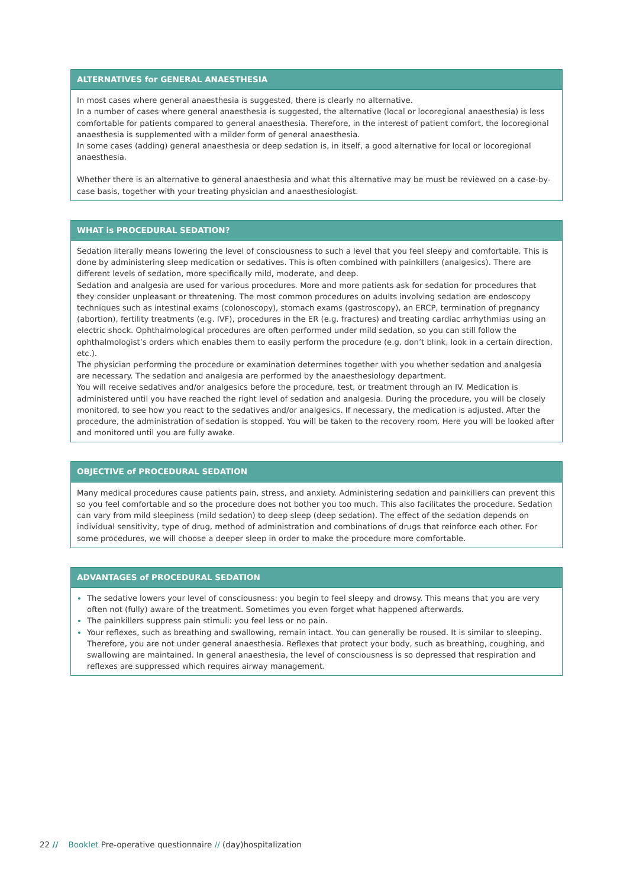ALTERNATIVES for GENERAL ANAESTHESIA
In most cases where general anaesthesia is suggested, there is clearly no alternative.
In a number of cases where general anaesthesia is suggested, the alternative (local or locoregional anaesthesia) is less comfortable for patients compared to general anaesthesia. Therefore, in the interest of patient comfort, the locoregional anaesthesia is supplemented with a milder form of general anaesthesia.
In some cases (adding) general anaesthesia or deep sedation is, in itself, a good alternative for local or locoregional anaesthesia.
Whether there is an alternative to general anaesthesia and what this alternative may be must be reviewed on a case-by-case basis, together with your treating physician and anaesthesiologist.
WHAT is PROCEDURAL SEDATION?
Sedation literally means lowering the level of consciousness to such a level that you feel sleepy and comfortable. This is done by administering sleep medication or sedatives. This is often combined with painkillers (analgesics). There are different levels of sedation, more specifically mild, moderate, and deep.
Sedation and analgesia are used for various procedures. More and more patients ask for sedation for procedures that they consider unpleasant or threatening. The most common procedures on adults involving sedation are endoscopy techniques such as intestinal exams (colonoscopy), stomach exams (gastroscopy), an ERCP, termination of pregnancy (abortion), fertility treatments (e.g. IVF), procedures in the ER (e.g. fractures) and treating cardiac arrhythmias using an electric shock. Ophthalmological procedures are often performed under mild sedation, so you can still follow the ophthalmologist’s orders which enables them to easily perform the procedure (e.g. don’t blink, look in a certain direction, etc.).
The physician performing the procedure or examination determines together with you whether sedation and analgesia are necessary. The sedation and analgesia are performed by the anaesthesiology department.
You will receive sedatives and/or analgesics before the procedure, test, or treatment through an IV. Medication is administered until you have reached the right level of sedation and analgesia. During the procedure, you will be closely monitored, to see how you react to the sedatives and/or analgesics. If necessary, the medication is adjusted. After the procedure, the administration of sedation is stopped. You will be taken to the recovery room. Here you will be looked after and monitored until you are fully awake.
OBJECTIVE of PROCEDURAL SEDATION
Many medical procedures cause patients pain, stress, and anxiety. Administering sedation and painkillers can prevent this so you feel comfortable and so the procedure does not bother you too much. This also facilitates the procedure. Sedation can vary from mild sleepiness (mild sedation) to deep sleep (deep sedation). The effect of the sedation depends on individual sensitivity, type of drug, method of administration and combinations of drugs that reinforce each other. For some procedures, we will choose a deeper sleep in order to make the procedure more comfortable.
ADVANTAGES of PROCEDURAL SEDATION
The sedative lowers your level of consciousness: you begin to feel sleepy and drowsy. This means that you are very often not (fully) aware of the treatment. Sometimes you even forget what happened afterwards.
The painkillers suppress pain stimuli: you feel less or no pain.
Your reflexes, such as breathing and swallowing, remain intact. You can generally be roused. It is similar to sleeping. Therefore, you are not under general anaesthesia. Reflexes that protect your body, such as breathing, coughing, and swallowing are maintained. In general anaesthesia, the level of consciousness is so depressed that respiration and reflexes are suppressed which requires airway management.
22 // Booklet Pre-operative questionnaire // (day)hospitalization